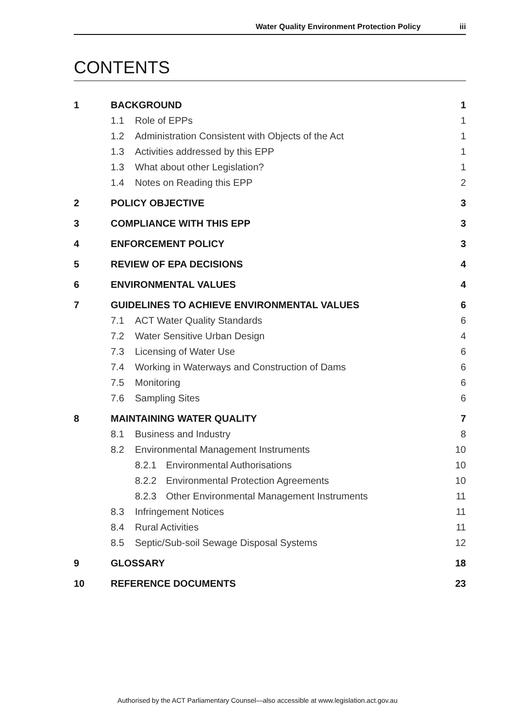Water Quality Environment Protection Policy iii
CONTENTS
1 BACKGROUND 1
1.1 Role of EPPs 1
1.2 Administration Consistent with Objects of the Act 1
1.3 Activities addressed by this EPP 1
1.3 What about other Legislation? 1
1.4 Notes on Reading this EPP 2
2 POLICY OBJECTIVE 3
3 COMPLIANCE WITH THIS EPP 3
4 ENFORCEMENT POLICY 3
5 REVIEW OF EPA DECISIONS 4
6 ENVIRONMENTAL VALUES 4
7 GUIDELINES TO ACHIEVE ENVIRONMENTAL VALUES 6
7.1 ACT Water Quality Standards 6
7.2 Water Sensitive Urban Design 4
7.3 Licensing of Water Use 6
7.4 Working in Waterways and Construction of Dams 6
7.5 Monitoring 6
7.6 Sampling Sites 6
8 MAINTAINING WATER QUALITY 7
8.1 Business and Industry 8
8.2 Environmental Management Instruments 10
8.2.1 Environmental Authorisations 10
8.2.2 Environmental Protection Agreements 10
8.2.3 Other Environmental Management Instruments 11
8.3 Infringement Notices 11
8.4 Rural Activities 11
8.5 Septic/Sub-soil Sewage Disposal Systems 12
9 GLOSSARY 18
10 REFERENCE DOCUMENTS 23
Authorised by the ACT Parliamentary Counsel—also accessible at www.legislation.act.gov.au